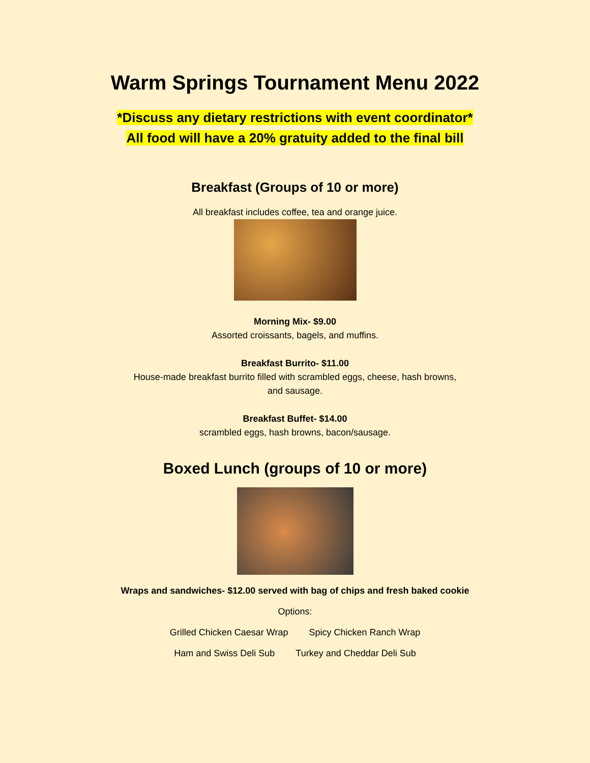Warm Springs Tournament Menu 2022
*Discuss any dietary restrictions with event coordinator*
All food will have a 20% gratuity added to the final bill
Breakfast (Groups of 10 or more)
All breakfast includes coffee, tea and orange juice.
Morning Mix- $9.00
Assorted croissants, bagels, and muffins.
Breakfast Burrito- $11.00
House-made breakfast burrito filled with scrambled eggs, cheese, hash browns,
and sausage.
Breakfast Buffet- $14.00
scrambled eggs, hash browns, bacon/sausage.
Boxed Lunch (groups of 10 or more)
Wraps and sandwiches- $12.00 served with bag of chips and fresh baked cookie
Options:
Grilled Chicken Caesar Wrap Spicy Chicken Ranch Wrap
Ham and Swiss Deli Sub Turkey and Cheddar Deli Sub